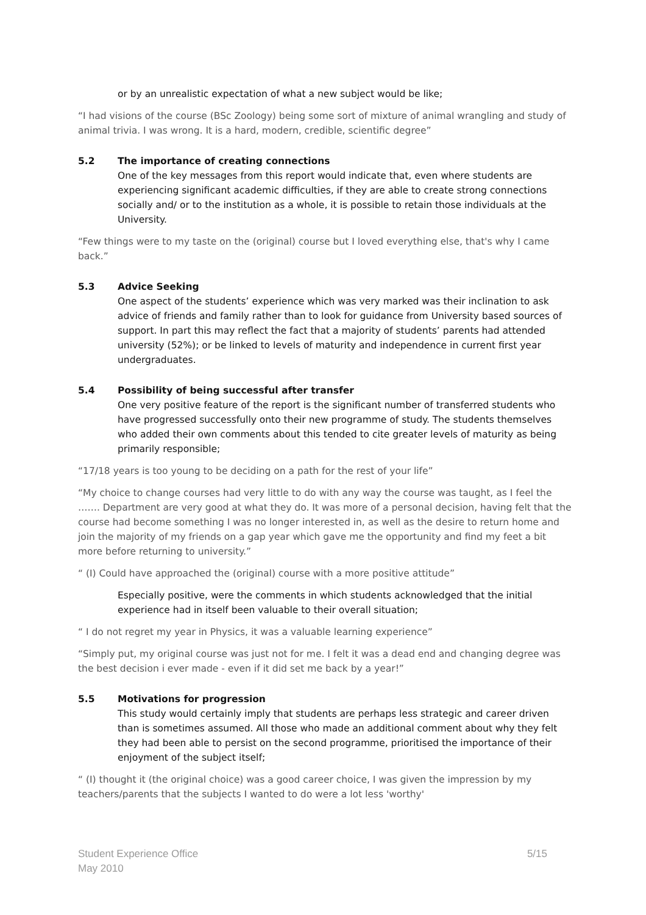or by an unrealistic expectation of what a new subject would be like;
“I had visions of the course (BSc Zoology) being some sort of mixture of animal wrangling and study of animal trivia. I was wrong. It is a hard, modern, credible, scientific degree”
5.2 The importance of creating connections
One of the key messages from this report would indicate that, even where students are experiencing significant academic difficulties, if they are able to create strong connections socially and/ or to the institution as a whole, it is possible to retain those individuals at the University.
“Few things were to my taste on the (original) course but I loved everything else, that's why I came back.”
5.3 Advice Seeking
One aspect of the students’ experience which was very marked was their inclination to ask advice of friends and family rather than to look for guidance from University based sources of support. In part this may reflect the fact that a majority of students’ parents had attended university (52%); or be linked to levels of maturity and independence in current first year undergraduates.
5.4 Possibility of being successful after transfer
One very positive feature of the report is the significant number of transferred students who have progressed successfully onto their new programme of study. The students themselves who added their own comments about this tended to cite greater levels of maturity as being primarily responsible;
“17/18 years is too young to be deciding on a path for the rest of your life”
“My choice to change courses had very little to do with any way the course was taught, as I feel the ……. Department are very good at what they do. It was more of a personal decision, having felt that the course had become something I was no longer interested in, as well as the desire to return home and join the majority of my friends on a gap year which gave me the opportunity and find my feet a bit more before returning to university.”
“ (I) Could have approached the (original) course with a more positive attitude”
Especially positive, were the comments in which students acknowledged that the initial experience had in itself been valuable to their overall situation;
“ I do not regret my year in Physics, it was a valuable learning experience”
“Simply put, my original course was just not for me. I felt it was a dead end and changing degree was the best decision i ever made - even if it did set me back by a year!”
5.5 Motivations for progression
This study would certainly imply that students are perhaps less strategic and career driven than is sometimes assumed. All those who made an additional comment about why they felt they had been able to persist on the second programme, prioritised the importance of their enjoyment of the subject itself;
“ (I) thought it (the original choice) was a good career choice, I was given the impression by my teachers/parents that the subjects I wanted to do were a lot less 'worthy'
Student Experience Office
May 2010
5/15